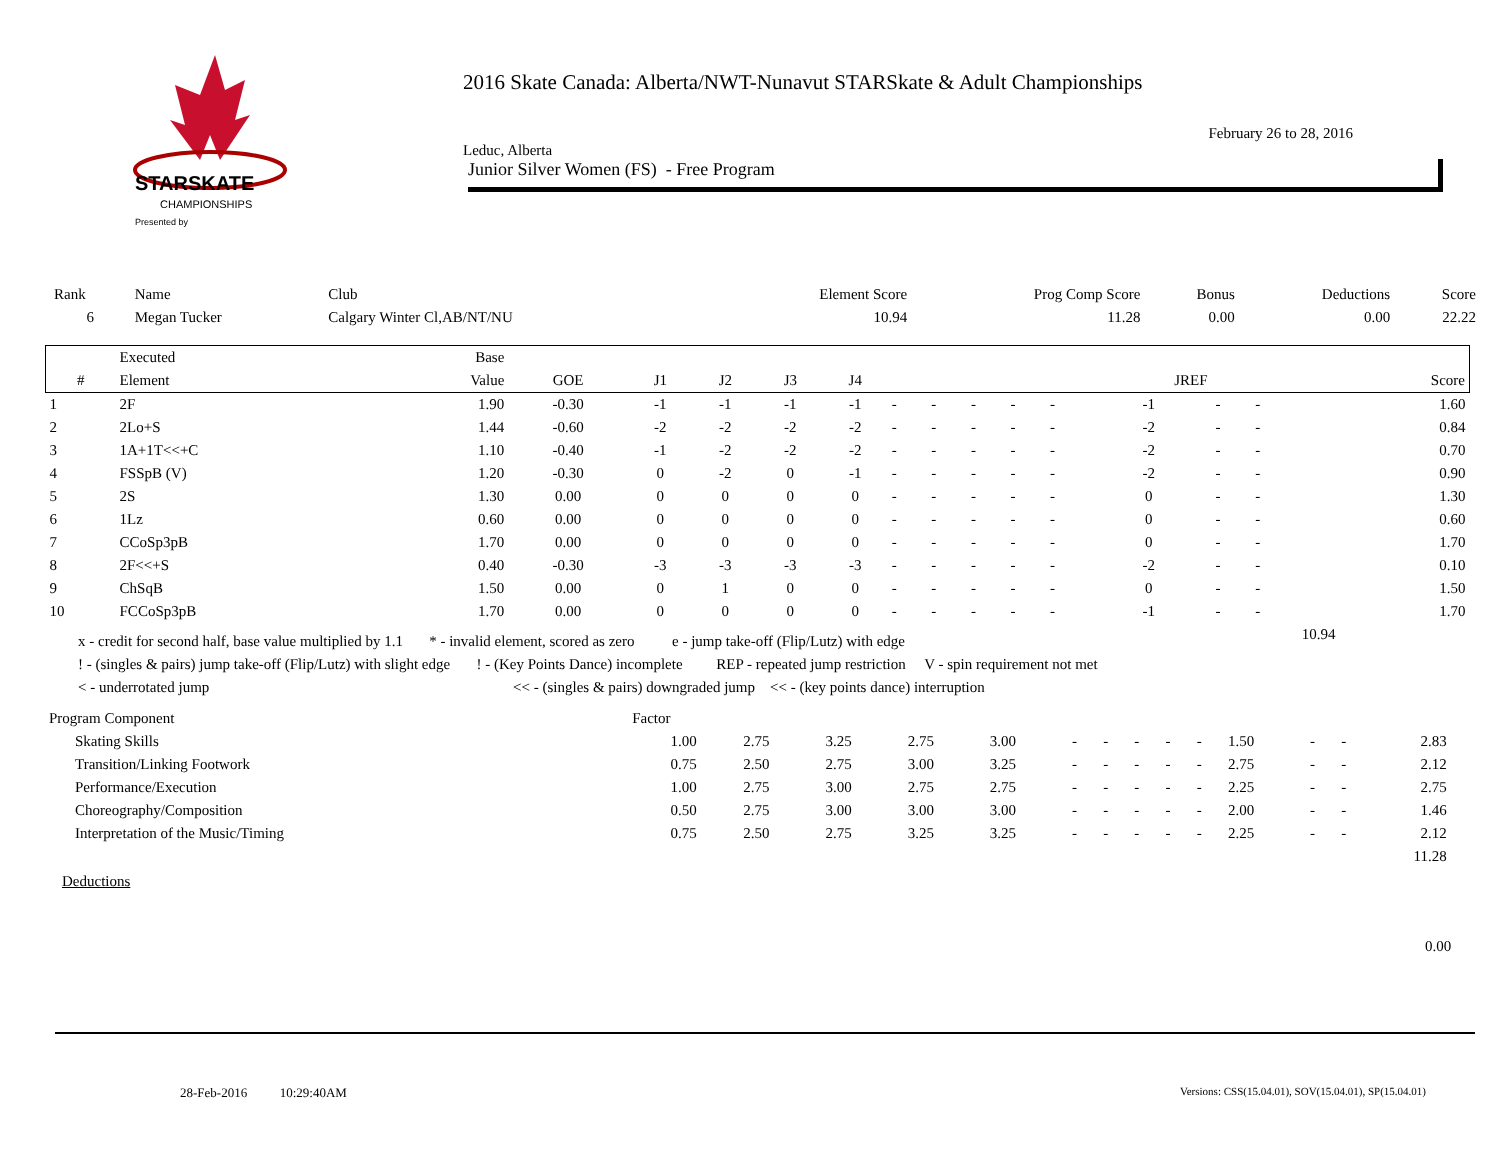STARSKATE
CHAMPIONSHIPS
Presented by
2016 Skate Canada: Alberta/NWT-Nunavut STARSkate & Adult Championships
February 26 to 28, 2016
Leduc, Alberta
Junior Silver Women (FS) - Free Program
| Rank | Name | Club | Element Score | Prog Comp Score | Bonus | Deductions | Score |
| 6 | Megan Tucker | Calgary Winter Cl,AB/NT/NU | 10.94 | 11.28 | 0.00 | 0.00 | 22.22 |
| | Executed | Base | | | | | | | | | | | | | | | | |
| --- | --- | --- | --- | --- | --- | --- | --- | --- | --- | --- | --- | --- | --- | --- | --- | --- | --- | --- |
| # | Element | Value | GOE | J1 | J2 | J3 | J4 | | | | | | JREF | | | | | Score |
| 1 | 2F | 1.90 | -0.30 | -1 | -1 | -1 | -1 | - | - | - | - | - | -1 | - | - | | | 1.60 |
| 2 | 2Lo+S | 1.44 | -0.60 | -2 | -2 | -2 | -2 | - | - | - | - | - | -2 | - | - | | | 0.84 |
| 3 | 1A+1T<<+C | 1.10 | -0.40 | -1 | -2 | -2 | -2 | - | - | - | - | - | -2 | - | - | | | 0.70 |
| 4 | FSSpB (V) | 1.20 | -0.30 | 0 | -2 | 0 | -1 | - | - | - | - | - | -2 | - | - | | | 0.90 |
| 5 | 2S | 1.30 | 0.00 | 0 | 0 | 0 | 0 | - | - | - | - | - | 0 | - | - | | | 1.30 |
| 6 | 1Lz | 0.60 | 0.00 | 0 | 0 | 0 | 0 | - | - | - | - | - | 0 | - | - | | | 0.60 |
| 7 | CCoSp3pB | 1.70 | 0.00 | 0 | 0 | 0 | 0 | - | - | - | - | - | 0 | - | - | | | 1.70 |
| 8 | 2F<<+S | 0.40 | -0.30 | -3 | -3 | -3 | -3 | - | - | - | - | - | -2 | - | - | | | 0.10 |
| 9 | ChSqB | 1.50 | 0.00 | 0 | 1 | 0 | 0 | - | - | - | - | - | 0 | - | - | | | 1.50 |
| 10 | FCCoSp3pB | 1.70 | 0.00 | 0 | 0 | 0 | 0 | - | - | - | - | - | -1 | - | - | | | 1.70 |
| 10.94 | | | | | | | | | | | | | | | | | | |
x - credit for second half, base value multiplied by 1.1 * - invalid element, scored as zero e - jump take-off (Flip/Lutz) with edge
! - (singles & pairs) jump take-off (Flip/Lutz) with slight edge ! - (Key Points Dance) incomplete REP - repeated jump restriction V - spin requirement not met
< - underrotated jump << - (singles & pairs) downgraded jump << - (key points dance) interruption
| Program Component | Factor | | | | | | | | | | | | | | |
| Skating Skills | 1.00 | 2.75 | 3.25 | 2.75 | 3.00 | - | - | - | - | - | 1.50 | - | - | 2.83 | |
| Transition/Linking Footwork | 0.75 | 2.50 | 2.75 | 3.00 | 3.25 | - | - | - | - | - | 2.75 | - | - | 2.12 | |
| Performance/Execution | 1.00 | 2.75 | 3.00 | 2.75 | 2.75 | - | - | - | - | - | 2.25 | - | - | 2.75 | |
| Choreography/Composition | 0.50 | 2.75 | 3.00 | 3.00 | 3.00 | - | - | - | - | - | 2.00 | - | - | 1.46 | |
| Interpretation of the Music/Timing | 0.75 | 2.50 | 2.75 | 3.25 | 3.25 | - | - | - | - | - | 2.25 | - | - | 2.12 | |
| 11.28 | | | | | | | | | | | | | | | |
Deductions
0.00
28-Feb-2016 10:29:40AM
Versions: CSS(15.04.01), SOV(15.04.01), SP(15.04.01)